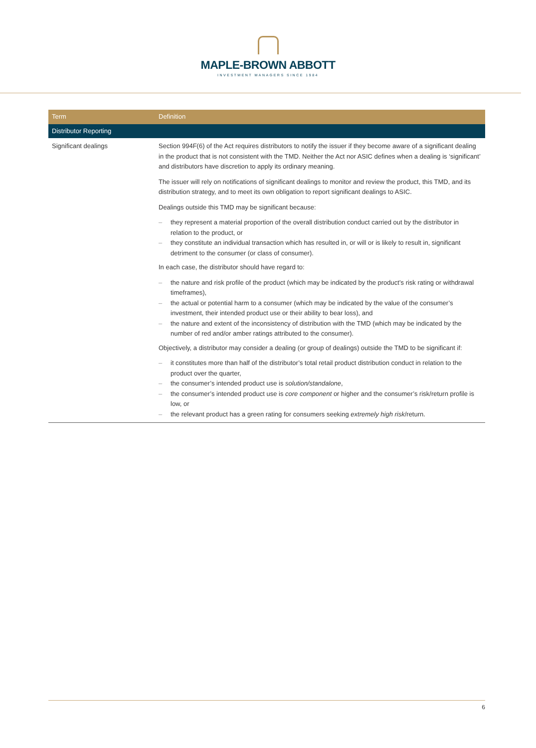MAPLE-BROWN ABBOTT
INVESTMENT MANAGERS SINCE 1984
| Term | Definition |
| --- | --- |
| Distributor Reporting | |
| Significant dealings | Section 994F(6) of the Act requires distributors to notify the issuer if they become aware of a significant dealing in the product that is not consistent with the TMD. Neither the Act nor ASIC defines when a dealing is ‘significant’ and distributors have discretion to apply its ordinary meaning. The issuer will rely on notifications of significant dealings to monitor and review the product, this TMD, and its distribution strategy, and to meet its own obligation to report significant dealings to ASIC. Dealings outside this TMD may be significant because: – they represent a material proportion of the overall distribution conduct carried out by the distributor in relation to the product, or – they constitute an individual transaction which has resulted in, or will or is likely to result in, significant detriment to the consumer (or class of consumer). In each case, the distributor should have regard to: – the nature and risk profile of the product (which may be indicated by the product’s risk rating or withdrawal timeframes), – the actual or potential harm to a consumer (which may be indicated by the value of the consumer’s investment, their intended product use or their ability to bear loss), and – the nature and extent of the inconsistency of distribution with the TMD (which may be indicated by the number of red and/or amber ratings attributed to the consumer). Objectively, a distributor may consider a dealing (or group of dealings) outside the TMD to be significant if: – it constitutes more than half of the distributor’s total retail product distribution conduct in relation to the product over the quarter, – the consumer’s intended product use is solution/standalone , – the consumer’s intended product use is core component or higher and the consumer’s risk/return profile is low, or – the relevant product has a green rating for consumers seeking extremely high risk /return. |
6